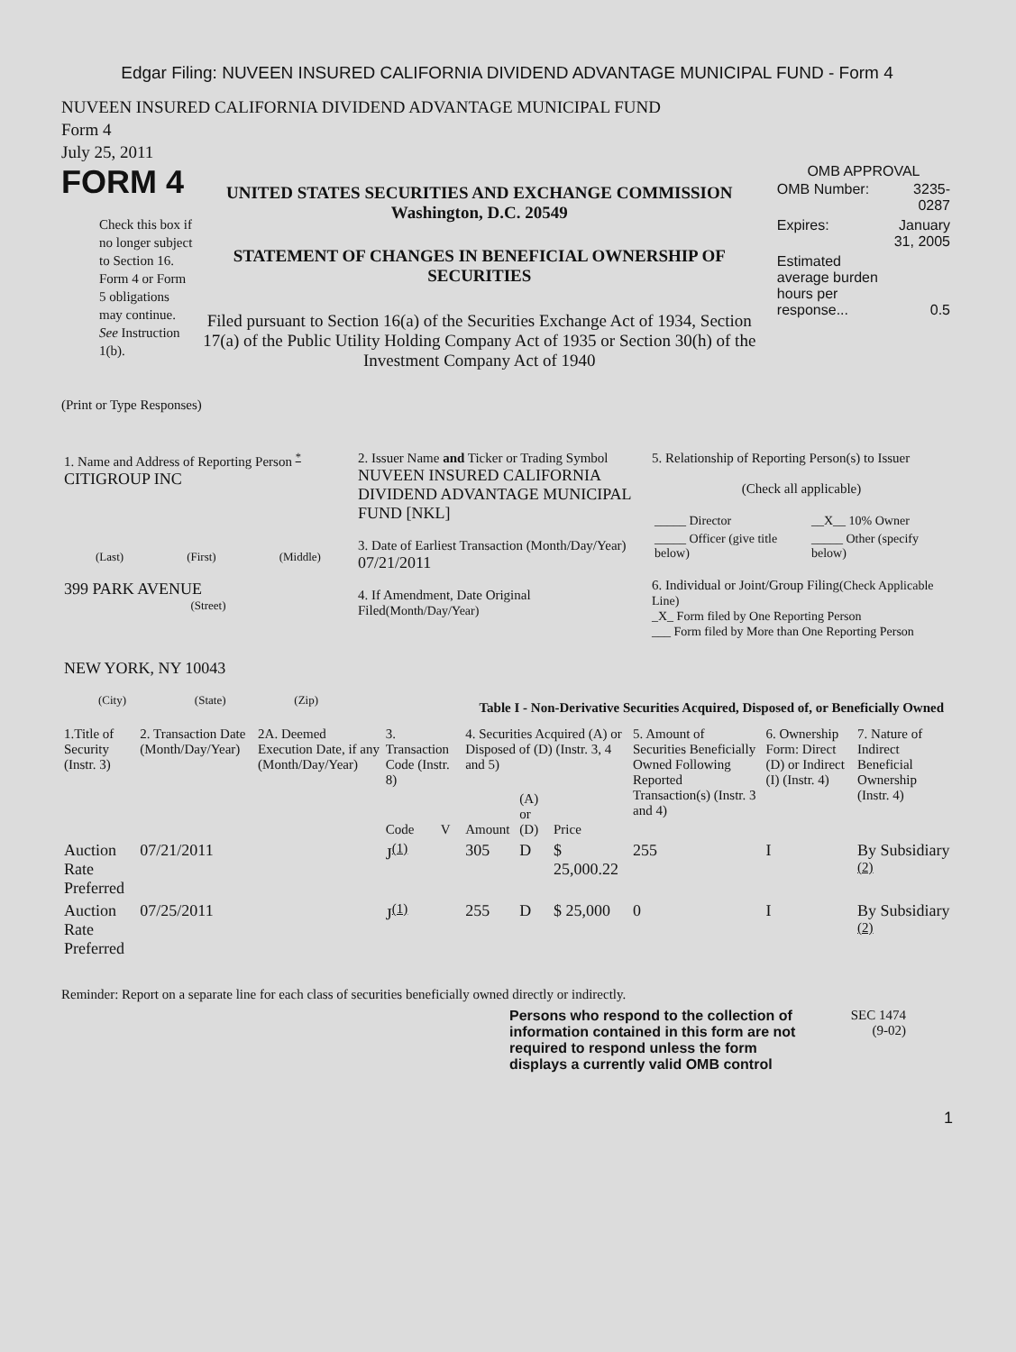Edgar Filing: NUVEEN INSURED CALIFORNIA DIVIDEND ADVANTAGE MUNICIPAL FUND - Form 4
NUVEEN INSURED CALIFORNIA DIVIDEND ADVANTAGE MUNICIPAL FUND
Form 4
July 25, 2011
FORM 4
Check this box if no longer subject to Section 16. Form 4 or Form 5 obligations may continue. See Instruction 1(b).
UNITED STATES SECURITIES AND EXCHANGE COMMISSION
Washington, D.C. 20549
STATEMENT OF CHANGES IN BENEFICIAL OWNERSHIP OF SECURITIES
Filed pursuant to Section 16(a) of the Securities Exchange Act of 1934, Section 17(a) of the Public Utility Holding Company Act of 1935 or Section 30(h) of the Investment Company Act of 1940
OMB APPROVAL
| OMB Number: | 3235-0287 |
| Expires: | January 31, 2005 |
| Estimated average burden hours per response... | 0.5 |
(Print or Type Responses)
| 1. Name and Address of Reporting Person <sup>*</sup> CITIGROUP INC (Last) (First) (Middle) 399 PARK AVENUE (Street) NEW YORK, NY 10043 (City) (State) (Zip) | 2. Issuer Name and Ticker or Trading Symbol NUVEEN INSURED CALIFORNIA DIVIDEND ADVANTAGE MUNICIPAL FUND [NKL] 3. Date of Earliest Transaction (Month/Day/Year) 07/21/2011 4. If Amendment, Date Original Filed (Month/Day/Year) | 5. Relationship of Reporting Person(s) to Issuer (Check all applicable) / _____ Director / __X__ 10% Owner / / _____ Officer (give title below) / _____ Other (specify below) / 6. Individual or Joint/Group Filing (Check Applicable Line) _X_ Form filed by One Reporting Person ___ Form filed by More than One Reporting Person |
Table I - Non-Derivative Securities Acquired, Disposed of, or Beneficially Owned
| 1.Title of Security (Instr. 3) | 2. Transaction Date (Month/Day/Year) | 2A. Deemed Execution Date, if any (Month/Day/Year) | 3. Transaction Code (Instr. 8) | | 4. Securities Acquired (A) or Disposed of (D) (Instr. 3, 4 and 5) | | | 5. Amount of Securities Beneficially Owned Following Reported Transaction(s) (Instr. 3 and 4) | 6. Ownership Form: Direct (D) or Indirect (I) (Instr. 4) | 7. Nature of Indirect Beneficial Ownership (Instr. 4) |
| --- | --- | --- | --- | --- | --- | --- | --- | --- | --- | --- |
| | | | Code | V | Amount | (A) or (D) | Price | | | |
| Auction Rate Preferred | 07/21/2011 | | J<sup>(1)</sup> | | 305 | D | $ 25,000.22 | 255 | I | By Subsidiary <sup>(2)</sup> |
| Auction Rate Preferred | 07/25/2011 | | J<sup>(1)</sup> | | 255 | D | $ 25,000 | 0 | I | By Subsidiary <sup>(2)</sup> |
Reminder: Report on a separate line for each class of securities beneficially owned directly or indirectly.
Persons who respond to the collection of information contained in this form are not required to respond unless the form displays a currently valid OMB control
SEC 1474
(9-02)
1